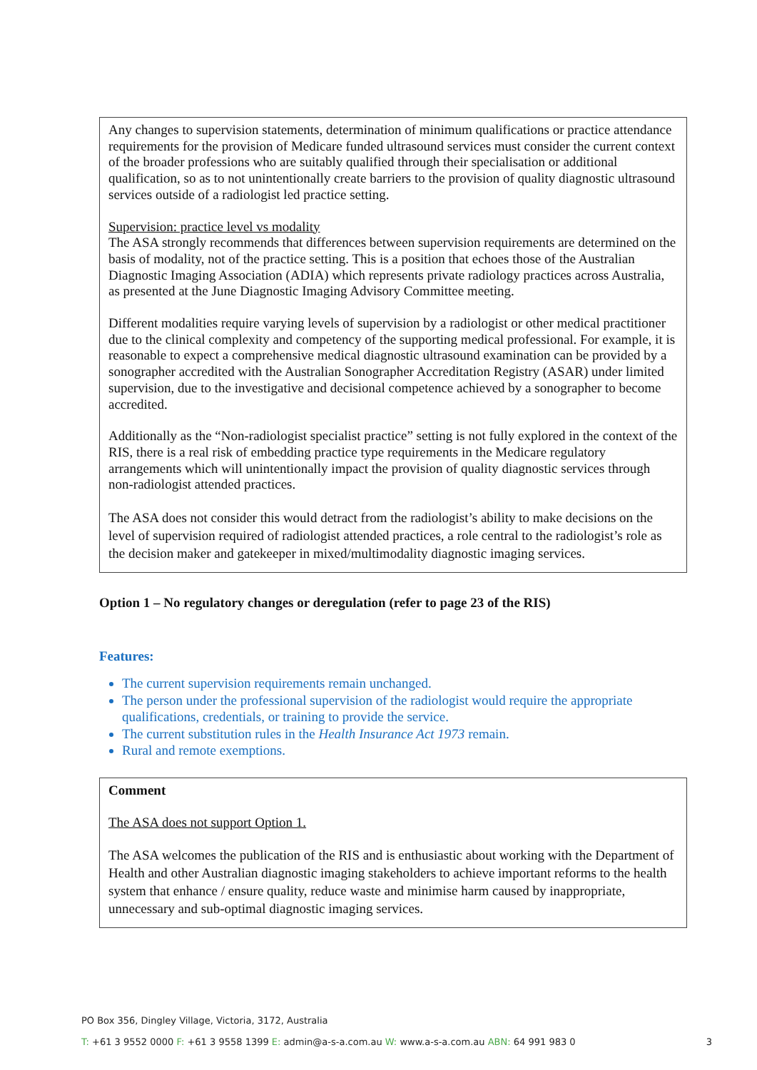Any changes to supervision statements, determination of minimum qualifications or practice attendance requirements for the provision of Medicare funded ultrasound services must consider the current context of the broader professions who are suitably qualified through their specialisation or additional qualification, so as to not unintentionally create barriers to the provision of quality diagnostic ultrasound services outside of a radiologist led practice setting.
Supervision: practice level vs modality
The ASA strongly recommends that differences between supervision requirements are determined on the basis of modality, not of the practice setting. This is a position that echoes those of the Australian Diagnostic Imaging Association (ADIA) which represents private radiology practices across Australia, as presented at the June Diagnostic Imaging Advisory Committee meeting.
Different modalities require varying levels of supervision by a radiologist or other medical practitioner due to the clinical complexity and competency of the supporting medical professional. For example, it is reasonable to expect a comprehensive medical diagnostic ultrasound examination can be provided by a sonographer accredited with the Australian Sonographer Accreditation Registry (ASAR) under limited supervision, due to the investigative and decisional competence achieved by a sonographer to become accredited.
Additionally as the “Non-radiologist specialist practice” setting is not fully explored in the context of the RIS, there is a real risk of embedding practice type requirements in the Medicare regulatory arrangements which will unintentionally impact the provision of quality diagnostic services through non-radiologist attended practices.
The ASA does not consider this would detract from the radiologist’s ability to make decisions on the level of supervision required of radiologist attended practices, a role central to the radiologist’s role as the decision maker and gatekeeper in mixed/multimodality diagnostic imaging services.
Option 1 – No regulatory changes or deregulation (refer to page 23 of the RIS)
Features:
The current supervision requirements remain unchanged.
The person under the professional supervision of the radiologist would require the appropriate qualifications, credentials, or training to provide the service.
The current substitution rules in the Health Insurance Act 1973 remain.
Rural and remote exemptions.
Comment
The ASA does not support Option 1.
The ASA welcomes the publication of the RIS and is enthusiastic about working with the Department of Health and other Australian diagnostic imaging stakeholders to achieve important reforms to the health system that enhance / ensure quality, reduce waste and minimise harm caused by inappropriate, unnecessary and sub-optimal diagnostic imaging services.
PO Box 356, Dingley Village, Victoria, 3172, Australia
T: +61 3 9552 0000 F: +61 3 9558 1399 E: admin@a-s-a.com.au W: www.a-s-a.com.au ABN: 64 991 983 0 3